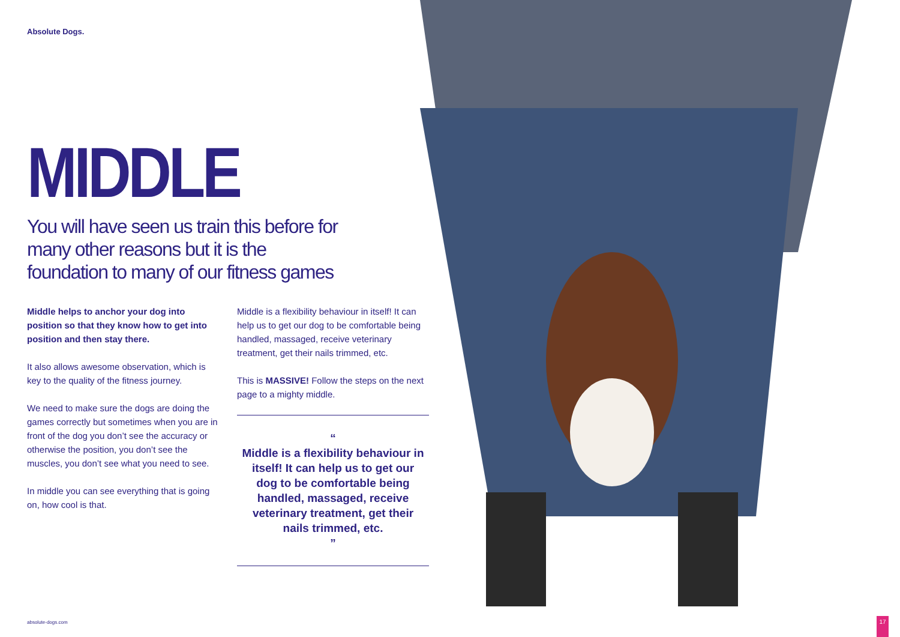Absolute Dogs.
MIDDLE
You will have seen us train this before for many other reasons but it is the foundation to many of our fitness games
Middle helps to anchor your dog into position so that they know how to get into position and then stay there.
It also allows awesome observation, which is key to the quality of the fitness journey.
We need to make sure the dogs are doing the games correctly but sometimes when you are in front of the dog you don’t see the accuracy or otherwise the position, you don’t see the muscles, you don’t see what you need to see.
In middle you can see everything that is going on, how cool is that.
Middle is a flexibility behaviour in itself! It can help us to get our dog to be comfortable being handled, massaged, receive veterinary treatment, get their nails trimmed, etc.
This is MASSIVE! Follow the steps on the next page to a mighty middle.
“
Middle is a flexibility behaviour in itself! It can help us to get our dog to be comfortable being handled, massaged, receive veterinary treatment, get their nails trimmed, etc.
”
absolute-dogs.com 17